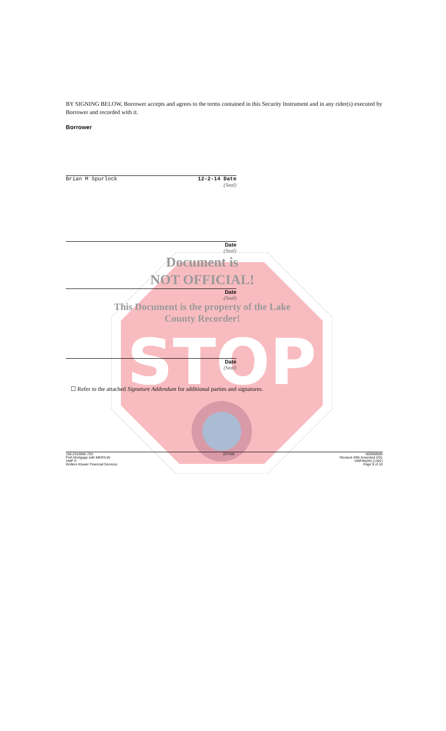STOP
BY SIGNING BELOW, Borrower accepts and agrees to the terms contained in this Security Instrument and in any rider(s) executed by Borrower and recorded with it.
Borrower
Brian M Spurlock 12-2-14 Date
(Seal)
Date
(Seal)
Document is
NOT OFFICIAL!
Date
(Seal)
This Document is the property of the Lake County Recorder!
Date
(Seal)
☐ Refer to the attached Signature Addendum for additional parties and signatures.
156-2310906-703
FHA Mortgage with MERS-IN
VMP ®
Wolters Kluwer Financial Services
237439 000968569
Revised 4/96 Amended 2/01
VMP4N(IN) (1302)
Page 9 of 10